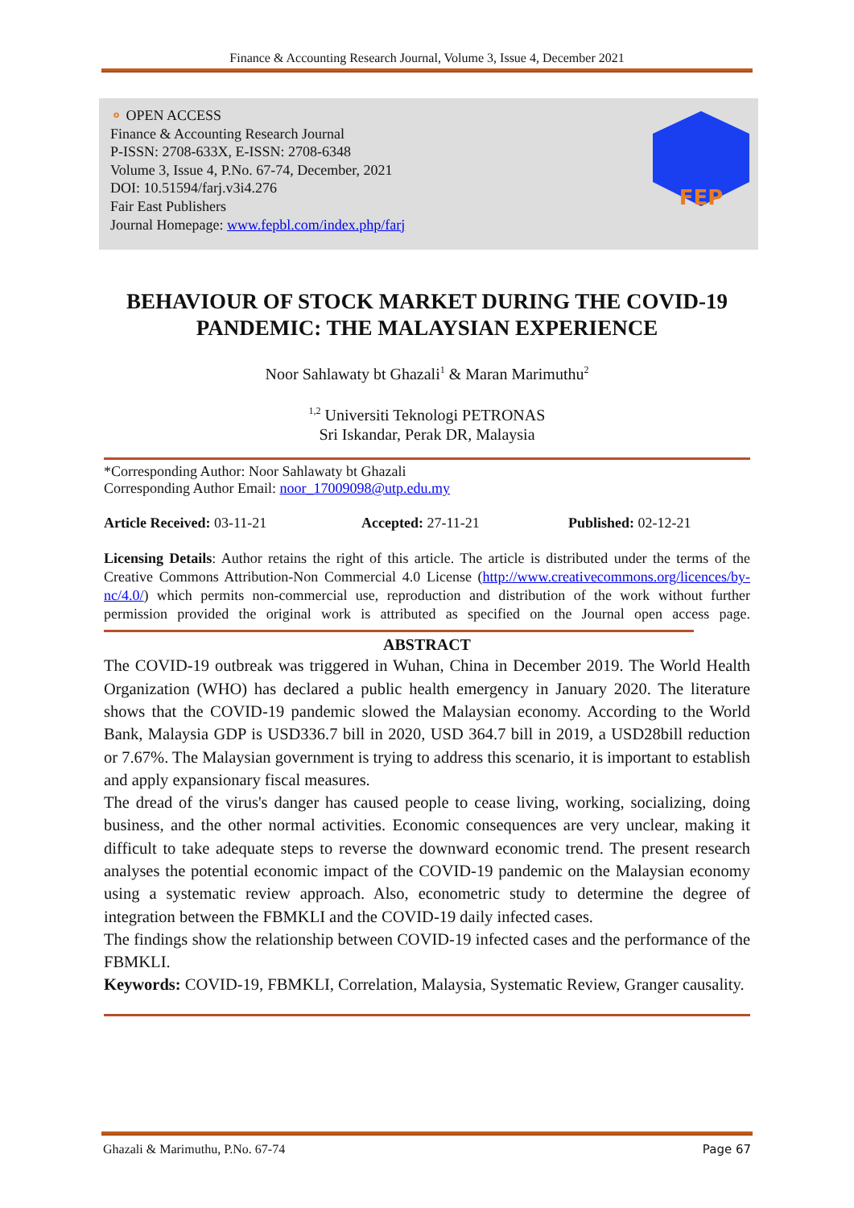Finance & Accounting Research Journal, Volume 3, Issue 4, December 2021
⚬ OPEN ACCESS
Finance & Accounting Research Journal
P-ISSN: 2708-633X, E-ISSN: 2708-6348
Volume 3, Issue 4, P.No. 67-74, December, 2021
DOI: 10.51594/farj.v3i4.276
Fair East Publishers
Journal Homepage: www.fepbl.com/index.php/farj
FEP
BEHAVIOUR OF STOCK MARKET DURING THE COVID-19 PANDEMIC: THE MALAYSIAN EXPERIENCE
Noor Sahlawaty bt Ghazali<sup>1</sup> & Maran Marimuthu<sup>2</sup>
<sup>1,2</sup> Universiti Teknologi PETRONAS
Sri Iskandar, Perak DR, Malaysia
*Corresponding Author: Noor Sahlawaty bt Ghazali
Corresponding Author Email: noor_17009098@utp.edu.my
Article Received: 03-11-21 Accepted: 27-11-21 Published: 02-12-21
Licensing Details: Author retains the right of this article. The article is distributed under the terms of the Creative Commons Attribution-Non Commercial 4.0 License (http://www.creativecommons.org/licences/by-nc/4.0/) which permits non-commercial use, reproduction and distribution of the work without further permission provided the original work is attributed as specified on the Journal open access page.
ABSTRACT
The COVID-19 outbreak was triggered in Wuhan, China in December 2019. The World Health Organization (WHO) has declared a public health emergency in January 2020. The literature shows that the COVID-19 pandemic slowed the Malaysian economy. According to the World Bank, Malaysia GDP is USD336.7 bill in 2020, USD 364.7 bill in 2019, a USD28bill reduction or 7.67%. The Malaysian government is trying to address this scenario, it is important to establish and apply expansionary fiscal measures.
The dread of the virus's danger has caused people to cease living, working, socializing, doing business, and the other normal activities. Economic consequences are very unclear, making it difficult to take adequate steps to reverse the downward economic trend. The present research analyses the potential economic impact of the COVID-19 pandemic on the Malaysian economy using a systematic review approach. Also, econometric study to determine the degree of integration between the FBMKLI and the COVID-19 daily infected cases.
The findings show the relationship between COVID-19 infected cases and the performance of the FBMKLI.
Keywords: COVID-19, FBMKLI, Correlation, Malaysia, Systematic Review, Granger causality.
Ghazali & Marimuthu, P.No. 67-74 Page 67